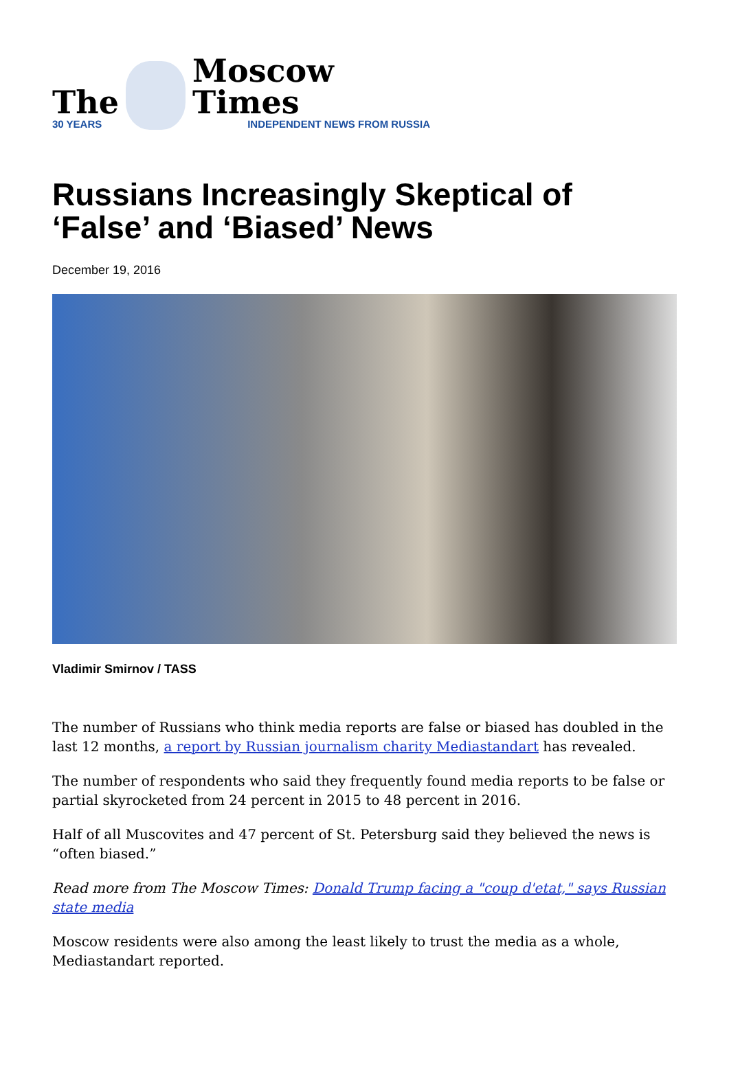The
30 YEARS
Moscow Times
INDEPENDENT NEWS FROM RUSSIA
Russians Increasingly Skeptical of ‘False’ and ‘Biased’ News
December 19, 2016
Vladimir Smirnov / TASS
The number of Russians who think media reports are false or biased has doubled in the last 12 months, a report by Russian journalism charity Mediastandart has revealed.
The number of respondents who said they frequently found media reports to be false or partial skyrocketed from 24 percent in 2015 to 48 percent in 2016.
Half of all Muscovites and 47 percent of St. Petersburg said they believed the news is “often biased.”
Read more from The Moscow Times: Donald Trump facing a "coup d'etat," says Russian state media
Moscow residents were also among the least likely to trust the media as a whole, Mediastandart reported.